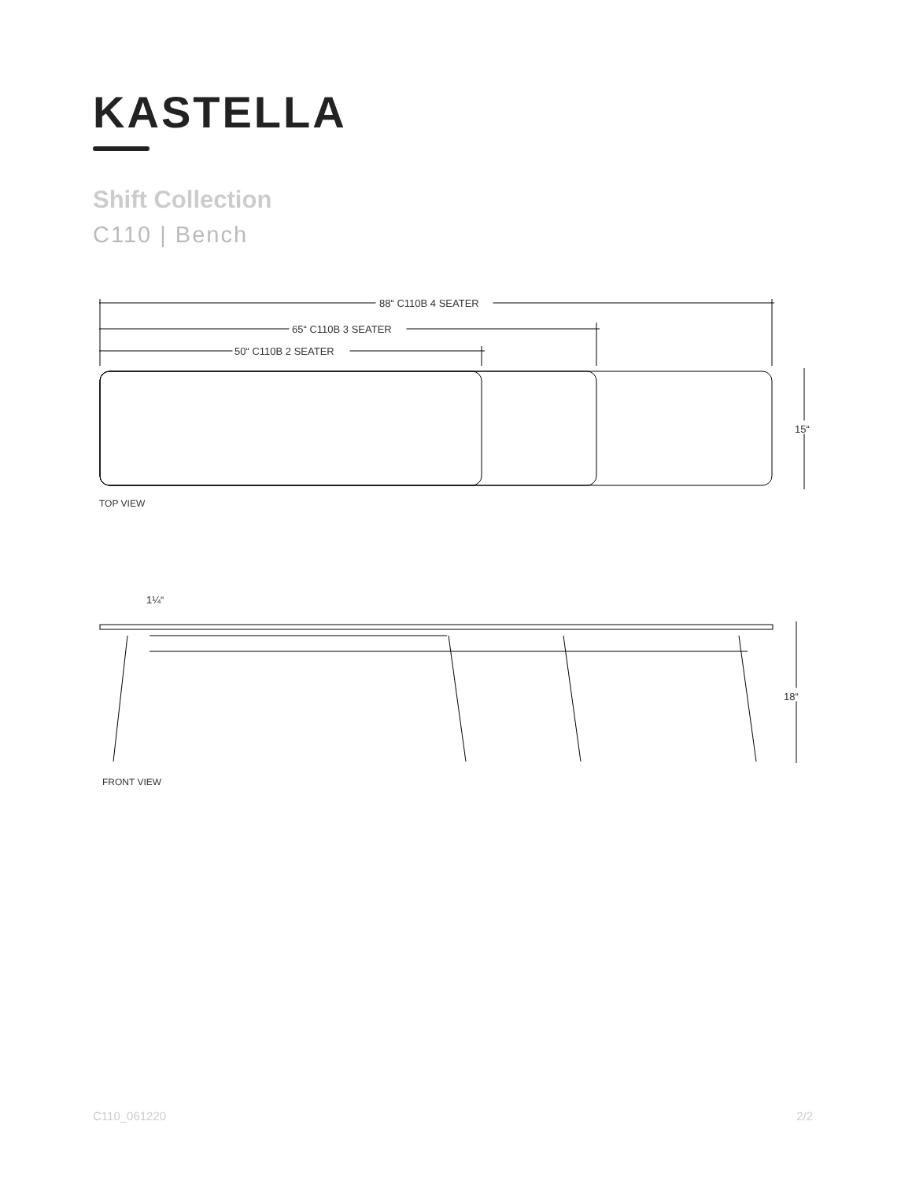KASTELLA
Shift Collection
C110 | Bench
88“ C110B 4 SEATER
65“ C110B 3 SEATER
50“ C110B 2 SEATER
15“
18“
1¼“
TOP VIEW
FRONT VIEW
C110_061220 2/2